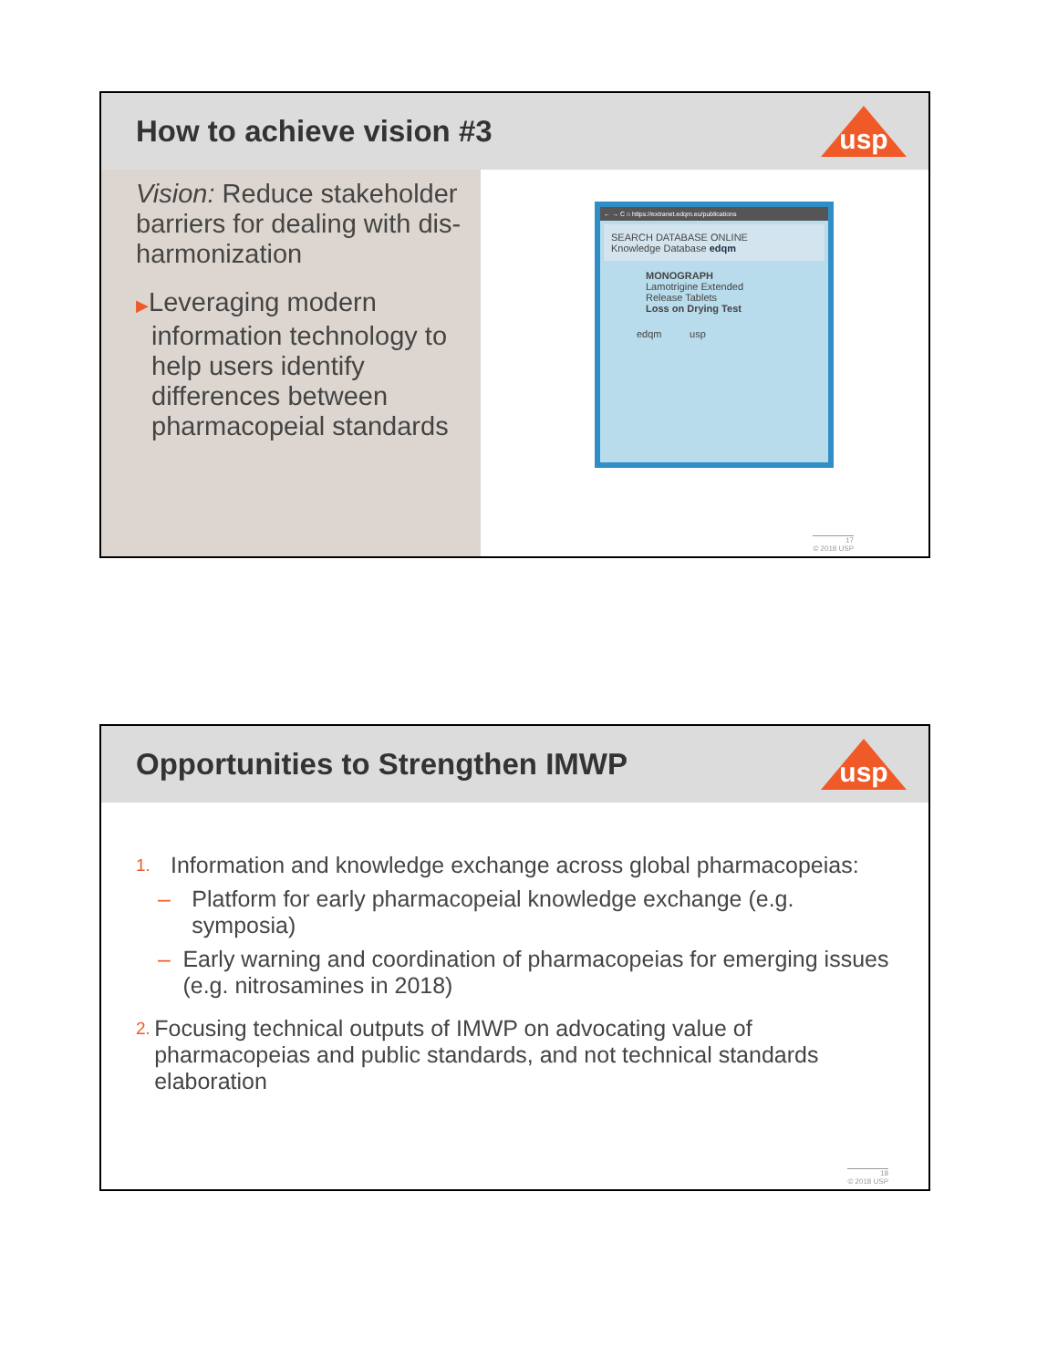How to achieve vision #3
usp
Vision: Reduce stakeholder barriers for dealing with dis-harmonization
▶Leveraging modern information technology to help users identify differences between pharmacopeial standards
← → C ⌂ https://extranet.edqm.eu/publications
SEARCH DATABASE ONLINE
Knowledge Database edqm
MONOGRAPH
Lamotrigine Extended Release Tablets
Loss on Drying Test
edqm usp
17
© 2018 USP
Opportunities to Strengthen IMWP
usp
1. Information and knowledge exchange across global pharmacopeias:
– Platform for early pharmacopeial knowledge exchange (e.g. symposia)
– Early warning and coordination of pharmacopeias for emerging issues (e.g. nitrosamines in 2018)
2. Focusing technical outputs of IMWP on advocating value of pharmacopeias and public standards, and not technical standards elaboration
18
© 2018 USP